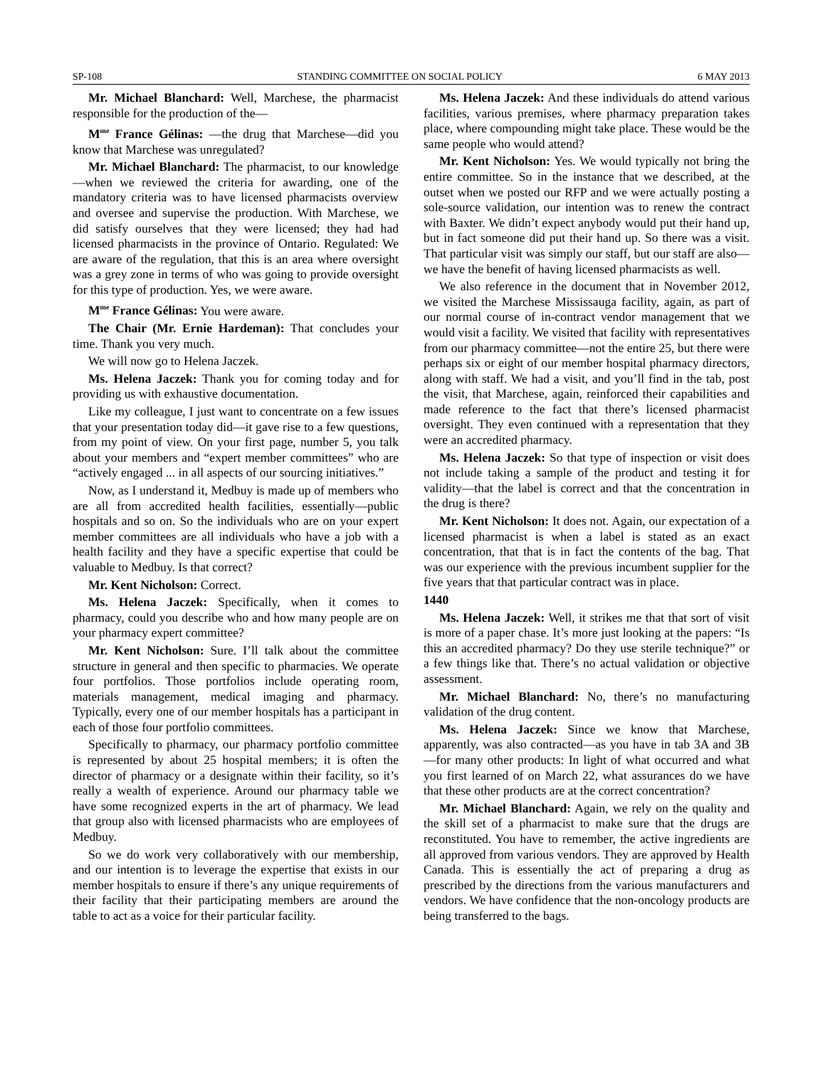SP-108 STANDING COMMITTEE ON SOCIAL POLICY 6 MAY 2013
Mr. Michael Blanchard: Well, Marchese, the pharmacist responsible for the production of the—
M<sup>me</sup> France Gélinas: —the drug that Marchese—did you know that Marchese was unregulated?
Mr. Michael Blanchard: The pharmacist, to our knowledge—when we reviewed the criteria for awarding, one of the mandatory criteria was to have licensed pharmacists overview and oversee and supervise the production. With Marchese, we did satisfy ourselves that they were licensed; they had had licensed pharmacists in the province of Ontario. Regulated: We are aware of the regulation, that this is an area where oversight was a grey zone in terms of who was going to provide oversight for this type of production. Yes, we were aware.
M<sup>me</sup> France Gélinas: You were aware.
The Chair (Mr. Ernie Hardeman): That concludes your time. Thank you very much.
We will now go to Helena Jaczek.
Ms. Helena Jaczek: Thank you for coming today and for providing us with exhaustive documentation.
Like my colleague, I just want to concentrate on a few issues that your presentation today did—it gave rise to a few questions, from my point of view. On your first page, number 5, you talk about your members and “expert member committees” who are “actively engaged ... in all aspects of our sourcing initiatives.”
Now, as I understand it, Medbuy is made up of members who are all from accredited health facilities, essentially—public hospitals and so on. So the individuals who are on your expert member committees are all individuals who have a job with a health facility and they have a specific expertise that could be valuable to Medbuy. Is that correct?
Mr. Kent Nicholson: Correct.
Ms. Helena Jaczek: Specifically, when it comes to pharmacy, could you describe who and how many people are on your pharmacy expert committee?
Mr. Kent Nicholson: Sure. I’ll talk about the committee structure in general and then specific to pharmacies. We operate four portfolios. Those portfolios include operating room, materials management, medical imaging and pharmacy. Typically, every one of our member hospitals has a participant in each of those four portfolio committees.
Specifically to pharmacy, our pharmacy portfolio committee is represented by about 25 hospital members; it is often the director of pharmacy or a designate within their facility, so it’s really a wealth of experience. Around our pharmacy table we have some recognized experts in the art of pharmacy. We lead that group also with licensed pharmacists who are employees of Medbuy.
So we do work very collaboratively with our membership, and our intention is to leverage the expertise that exists in our member hospitals to ensure if there’s any unique requirements of their facility that their participating members are around the table to act as a voice for their particular facility.
Ms. Helena Jaczek: And these individuals do attend various facilities, various premises, where pharmacy preparation takes place, where compounding might take place. These would be the same people who would attend?
Mr. Kent Nicholson: Yes. We would typically not bring the entire committee. So in the instance that we described, at the outset when we posted our RFP and we were actually posting a sole-source validation, our intention was to renew the contract with Baxter. We didn’t expect anybody would put their hand up, but in fact someone did put their hand up. So there was a visit. That particular visit was simply our staff, but our staff are also—we have the benefit of having licensed pharmacists as well.
We also reference in the document that in November 2012, we visited the Marchese Mississauga facility, again, as part of our normal course of in-contract vendor management that we would visit a facility. We visited that facility with representatives from our pharmacy committee—not the entire 25, but there were perhaps six or eight of our member hospital pharmacy directors, along with staff. We had a visit, and you’ll find in the tab, post the visit, that Marchese, again, reinforced their capabilities and made reference to the fact that there’s licensed pharmacist oversight. They even continued with a representation that they were an accredited pharmacy.
Ms. Helena Jaczek: So that type of inspection or visit does not include taking a sample of the product and testing it for validity—that the label is correct and that the concentration in the drug is there?
Mr. Kent Nicholson: It does not. Again, our expectation of a licensed pharmacist is when a label is stated as an exact concentration, that that is in fact the contents of the bag. That was our experience with the previous incumbent supplier for the five years that that particular contract was in place.
1440
Ms. Helena Jaczek: Well, it strikes me that that sort of visit is more of a paper chase. It’s more just looking at the papers: “Is this an accredited pharmacy? Do they use sterile technique?” or a few things like that. There’s no actual validation or objective assessment.
Mr. Michael Blanchard: No, there’s no manufacturing validation of the drug content.
Ms. Helena Jaczek: Since we know that Marchese, apparently, was also contracted—as you have in tab 3A and 3B—for many other products: In light of what occurred and what you first learned of on March 22, what assurances do we have that these other products are at the correct concentration?
Mr. Michael Blanchard: Again, we rely on the quality and the skill set of a pharmacist to make sure that the drugs are reconstituted. You have to remember, the active ingredients are all approved from various vendors. They are approved by Health Canada. This is essentially the act of preparing a drug as prescribed by the directions from the various manufacturers and vendors. We have confidence that the non-oncology products are being transferred to the bags.